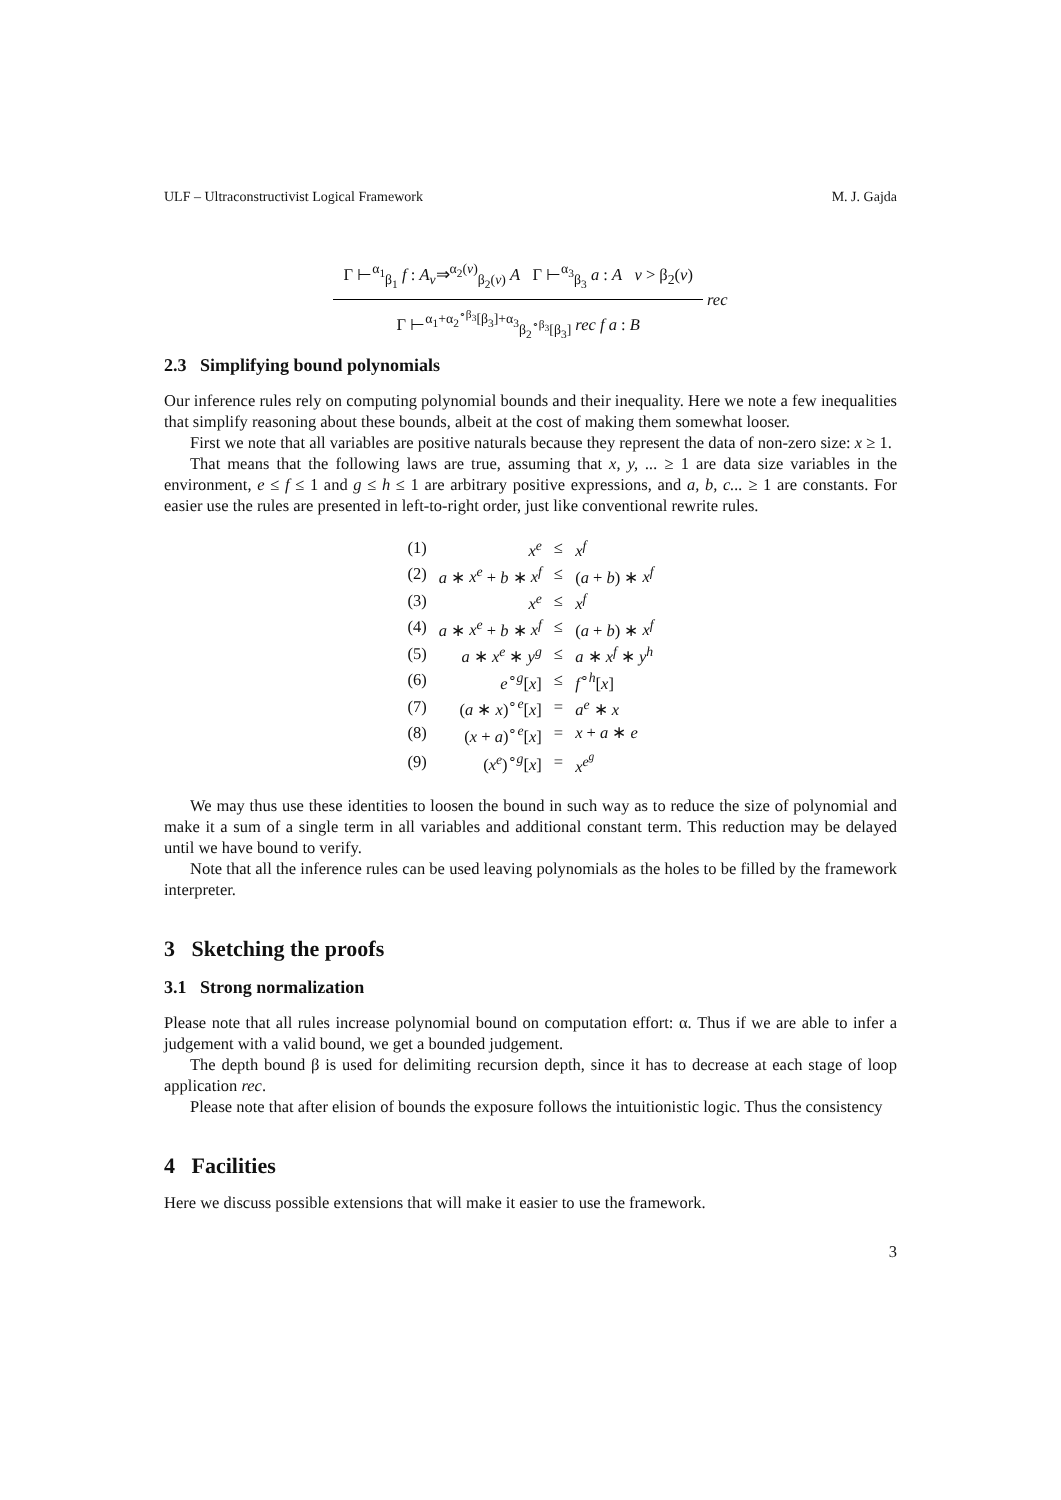ULF – Ultraconstructivist Logical Framework M. J. Gajda
Γ ⊢<sup>α<sub>1</sub></sup><sub>β<sub>1</sub></sub> f : A<sub>v</sub>⇒<sup>α<sub>2</sub>(v)</sup><sub>β<sub>2</sub>(v)</sub> A Γ ⊢<sup>α<sub>3</sub></sup><sub>β<sub>3</sub></sub> a : A v > β<sub>2</sub>(v)
Γ ⊢<sup>α<sub>1</sub>+α<sub>2</sub><sup>∘β<sub>3</sub></sup>[β<sub>3</sub>]+α<sub>3</sub></sup><sub>β<sub>2</sub><sup>∘β<sub>3</sub></sup>[β<sub>3</sub>]</sub> rec f a : B
rec
2.3 Simplifying bound polynomials
Our inference rules rely on computing polynomial bounds and their inequality. Here we note a few inequalities that simplify reasoning about these bounds, albeit at the cost of making them somewhat looser.
First we note that all variables are positive naturals because they represent the data of non-zero size: x ≥ 1.
That means that the following laws are true, assuming that x, y, ... ≥ 1 are data size variables in the environment, e ≤ f ≤ 1 and g ≤ h ≤ 1 are arbitrary positive expressions, and a, b, c... ≥ 1 are constants. For easier use the rules are presented in left-to-right order, just like conventional rewrite rules.
| (1) | x<sup>e</sup> | ≤ | x<sup>f</sup> |
| (2) | a ∗ x<sup>e</sup> + b ∗ x<sup>f</sup> | ≤ | ( a + b ) ∗ x<sup>f</sup> |
| (3) | x<sup>e</sup> | ≤ | x<sup>f</sup> |
| (4) | a ∗ x<sup>e</sup> + b ∗ x<sup>f</sup> | ≤ | ( a + b ) ∗ x<sup>f</sup> |
| (5) | a ∗ x<sup>e</sup> ∗ y<sup>g</sup> | ≤ | a ∗ x<sup>f</sup> ∗ y<sup>h</sup> |
| (6) | e<sup>∘g</sup>[ x ] | ≤ | f<sup>∘h</sup>[ x ] |
| (7) | ( a ∗ x )<sup>∘e</sup>[ x ] | = | a<sup>e</sup> ∗ x |
| (8) | ( x + a )<sup>∘e</sup>[ x ] | = | x + a ∗ e |
| (9) | ( x<sup>e</sup> )<sup>∘g</sup>[ x ] | = | x<sup>e<sup>g</sup></sup> |
We may thus use these identities to loosen the bound in such way as to reduce the size of polynomial and make it a sum of a single term in all variables and additional constant term. This reduction may be delayed until we have bound to verify.
Note that all the inference rules can be used leaving polynomials as the holes to be filled by the framework interpreter.
3 Sketching the proofs
3.1 Strong normalization
Please note that all rules increase polynomial bound on computation effort: α. Thus if we are able to infer a judgement with a valid bound, we get a bounded judgement.
The depth bound β is used for delimiting recursion depth, since it has to decrease at each stage of loop application rec.
Please note that after elision of bounds the exposure follows the intuitionistic logic. Thus the consistency
4 Facilities
Here we discuss possible extensions that will make it easier to use the framework.
3